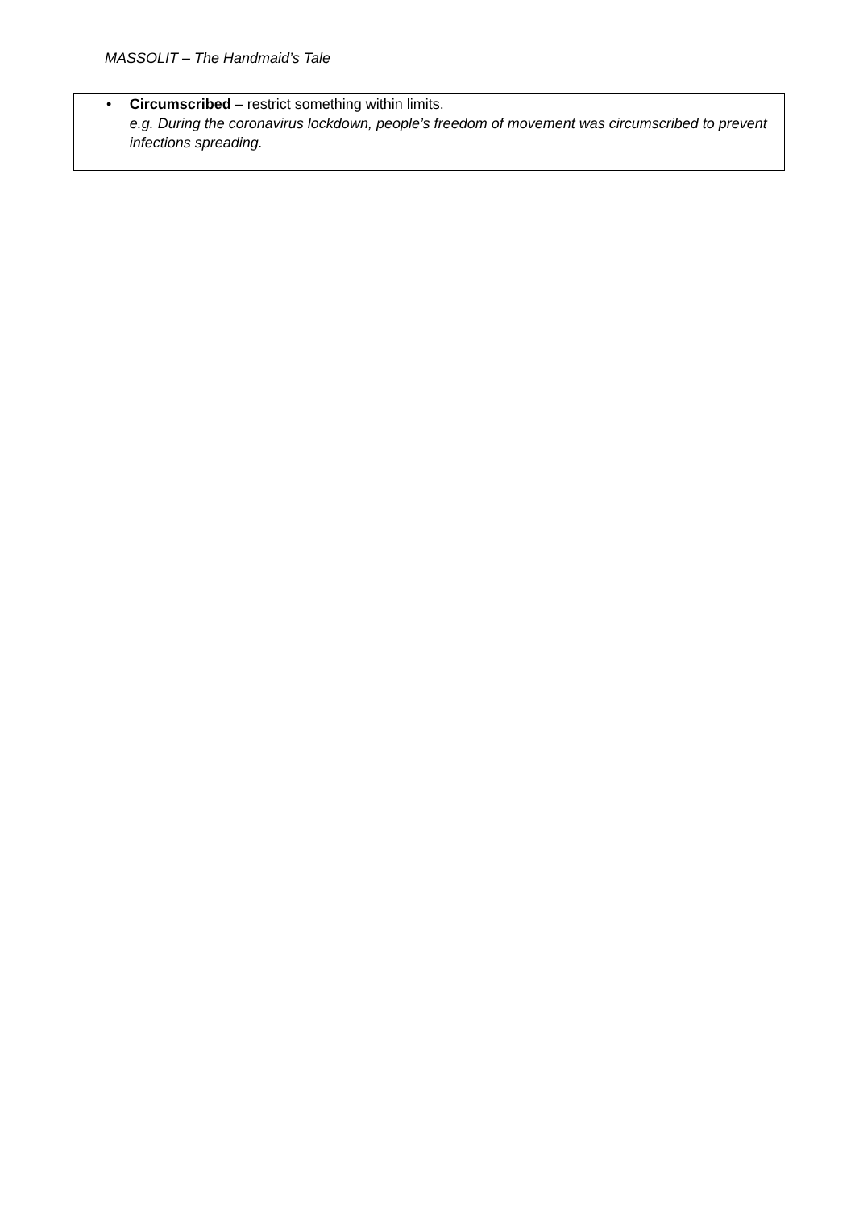MASSOLIT – The Handmaid’s Tale
• Circumscribed – restrict something within limits.
e.g. During the coronavirus lockdown, people’s freedom of movement was circumscribed to prevent infections spreading.